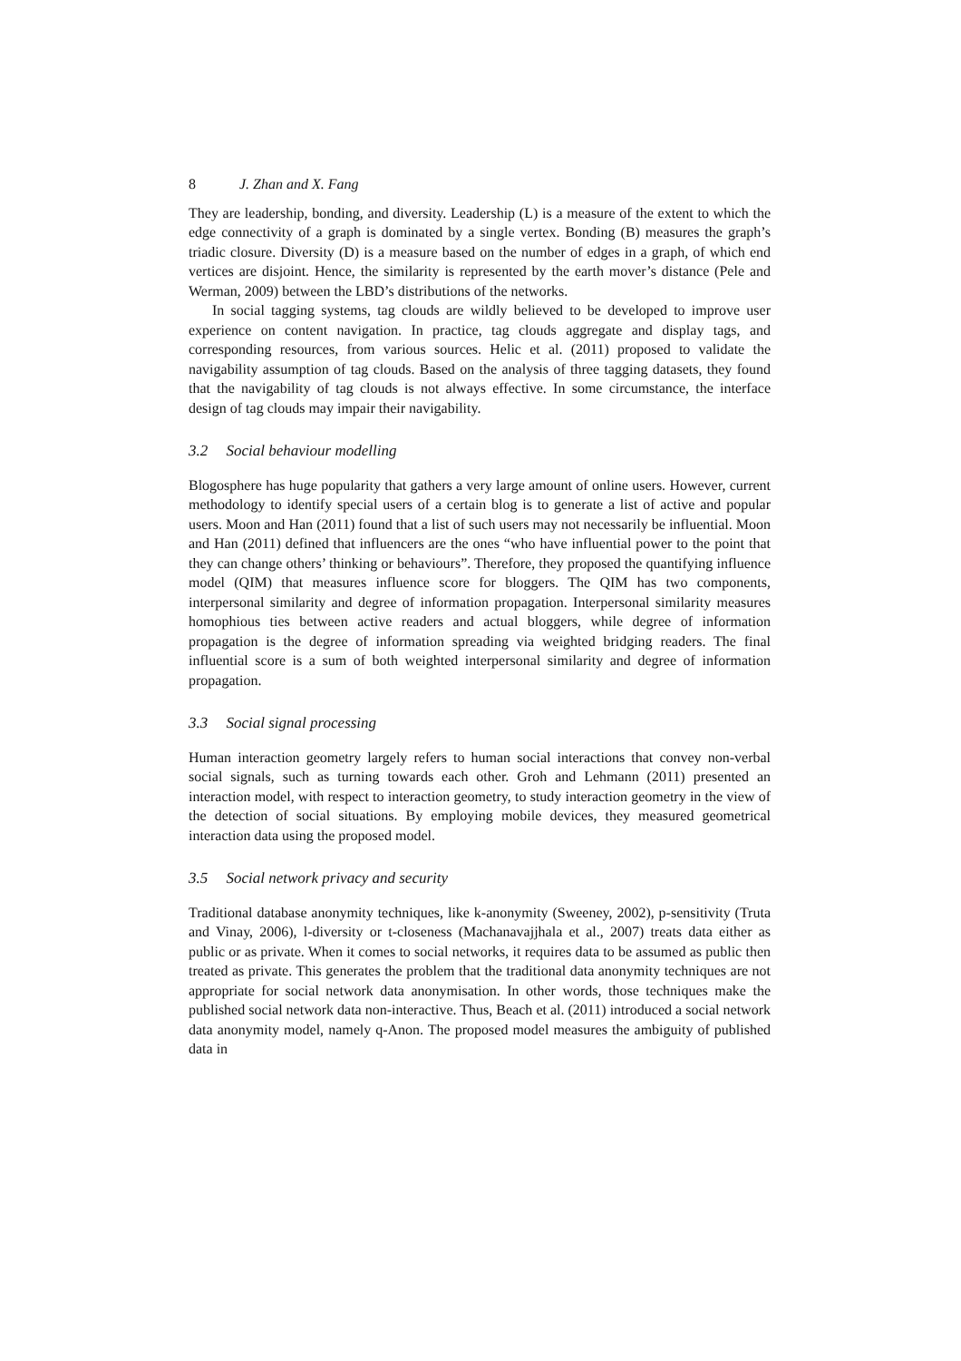8 J. Zhan and X. Fang
They are leadership, bonding, and diversity. Leadership (L) is a measure of the extent to which the edge connectivity of a graph is dominated by a single vertex. Bonding (B) measures the graph’s triadic closure. Diversity (D) is a measure based on the number of edges in a graph, of which end vertices are disjoint. Hence, the similarity is represented by the earth mover’s distance (Pele and Werman, 2009) between the LBD’s distributions of the networks.
In social tagging systems, tag clouds are wildly believed to be developed to improve user experience on content navigation. In practice, tag clouds aggregate and display tags, and corresponding resources, from various sources. Helic et al. (2011) proposed to validate the navigability assumption of tag clouds. Based on the analysis of three tagging datasets, they found that the navigability of tag clouds is not always effective. In some circumstance, the interface design of tag clouds may impair their navigability.
3.2 Social behaviour modelling
Blogosphere has huge popularity that gathers a very large amount of online users. However, current methodology to identify special users of a certain blog is to generate a list of active and popular users. Moon and Han (2011) found that a list of such users may not necessarily be influential. Moon and Han (2011) defined that influencers are the ones “who have influential power to the point that they can change others’ thinking or behaviours”. Therefore, they proposed the quantifying influence model (QIM) that measures influence score for bloggers. The QIM has two components, interpersonal similarity and degree of information propagation. Interpersonal similarity measures homophious ties between active readers and actual bloggers, while degree of information propagation is the degree of information spreading via weighted bridging readers. The final influential score is a sum of both weighted interpersonal similarity and degree of information propagation.
3.3 Social signal processing
Human interaction geometry largely refers to human social interactions that convey non-verbal social signals, such as turning towards each other. Groh and Lehmann (2011) presented an interaction model, with respect to interaction geometry, to study interaction geometry in the view of the detection of social situations. By employing mobile devices, they measured geometrical interaction data using the proposed model.
3.5 Social network privacy and security
Traditional database anonymity techniques, like k-anonymity (Sweeney, 2002), p-sensitivity (Truta and Vinay, 2006), l-diversity or t-closeness (Machanavajjhala et al., 2007) treats data either as public or as private. When it comes to social networks, it requires data to be assumed as public then treated as private. This generates the problem that the traditional data anonymity techniques are not appropriate for social network data anonymisation. In other words, those techniques make the published social network data non-interactive. Thus, Beach et al. (2011) introduced a social network data anonymity model, namely q-Anon. The proposed model measures the ambiguity of published data in